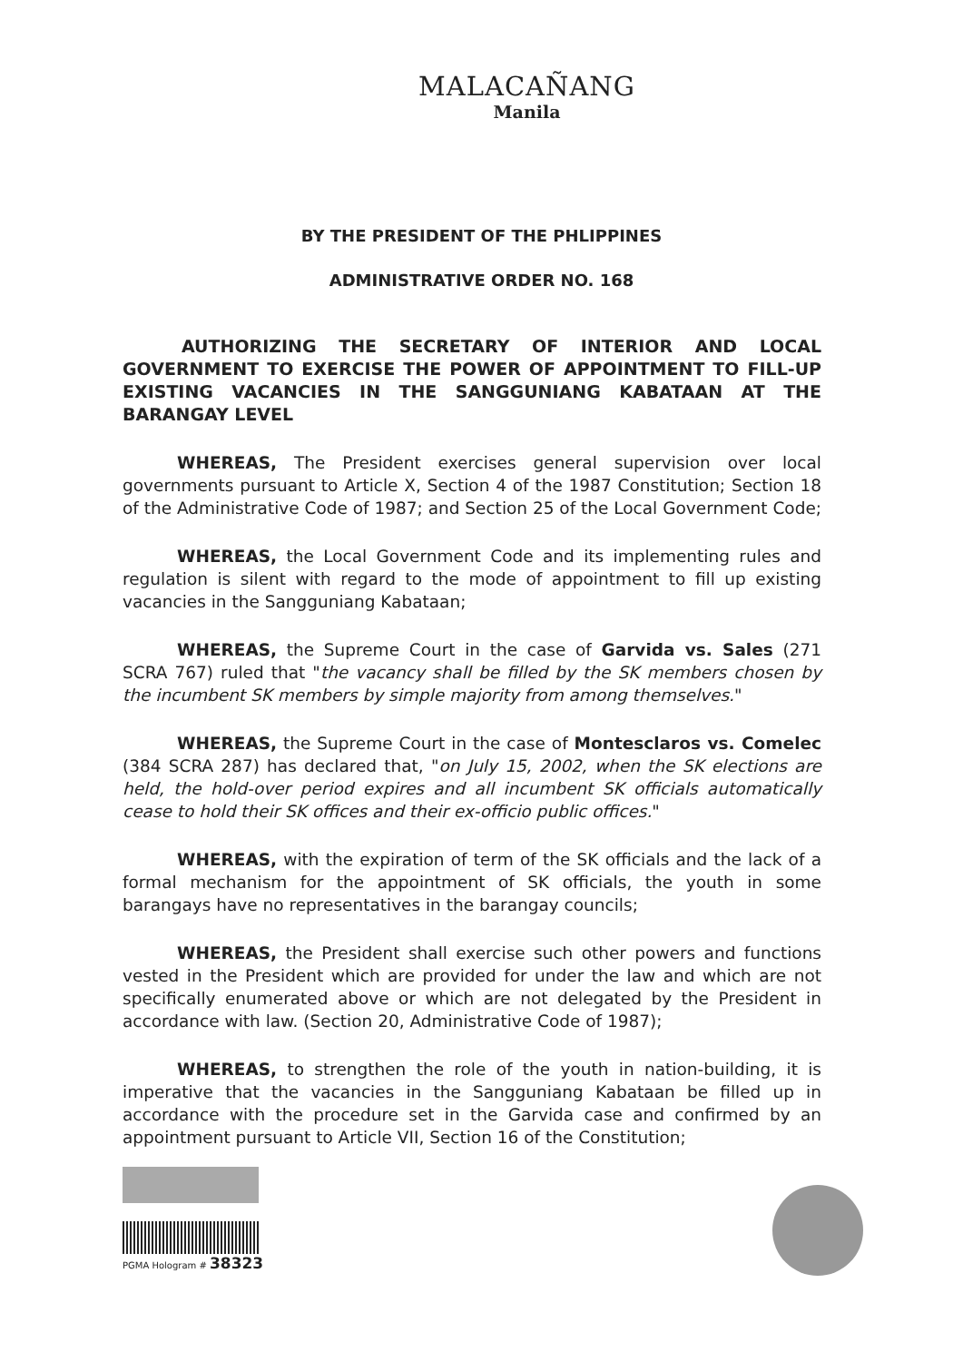MALACAÑANG
Manila
BY THE PRESIDENT OF THE PHLIPPINES
ADMINISTRATIVE ORDER NO. 168
AUTHORIZING THE SECRETARY OF INTERIOR AND LOCAL GOVERNMENT TO EXERCISE THE POWER OF APPOINTMENT TO FILL-UP EXISTING VACANCIES IN THE SANGGUNIANG KABATAAN AT THE BARANGAY LEVEL
WHEREAS, The President exercises general supervision over local governments pursuant to Article X, Section 4 of the 1987 Constitution; Section 18 of the Administrative Code of 1987; and Section 25 of the Local Government Code;
WHEREAS, the Local Government Code and its implementing rules and regulation is silent with regard to the mode of appointment to fill up existing vacancies in the Sangguniang Kabataan;
WHEREAS, the Supreme Court in the case of Garvida vs. Sales (271 SCRA 767) ruled that "the vacancy shall be filled by the SK members chosen by the incumbent SK members by simple majority from among themselves."
WHEREAS, the Supreme Court in the case of Montesclaros vs. Comelec (384 SCRA 287) has declared that, "on July 15, 2002, when the SK elections are held, the hold-over period expires and all incumbent SK officials automatically cease to hold their SK offices and their ex-officio public offices."
WHEREAS, with the expiration of term of the SK officials and the lack of a formal mechanism for the appointment of SK officials, the youth in some barangays have no representatives in the barangay councils;
WHEREAS, the President shall exercise such other powers and functions vested in the President which are provided for under the law and which are not specifically enumerated above or which are not delegated by the President in accordance with law. (Section 20, Administrative Code of 1987);
WHEREAS, to strengthen the role of the youth in nation-building, it is imperative that the vacancies in the Sangguniang Kabataan be filled up in accordance with the procedure set in the Garvida case and confirmed by an appointment pursuant to Article VII, Section 16 of the Constitution;
PGMA Hologram # 38323